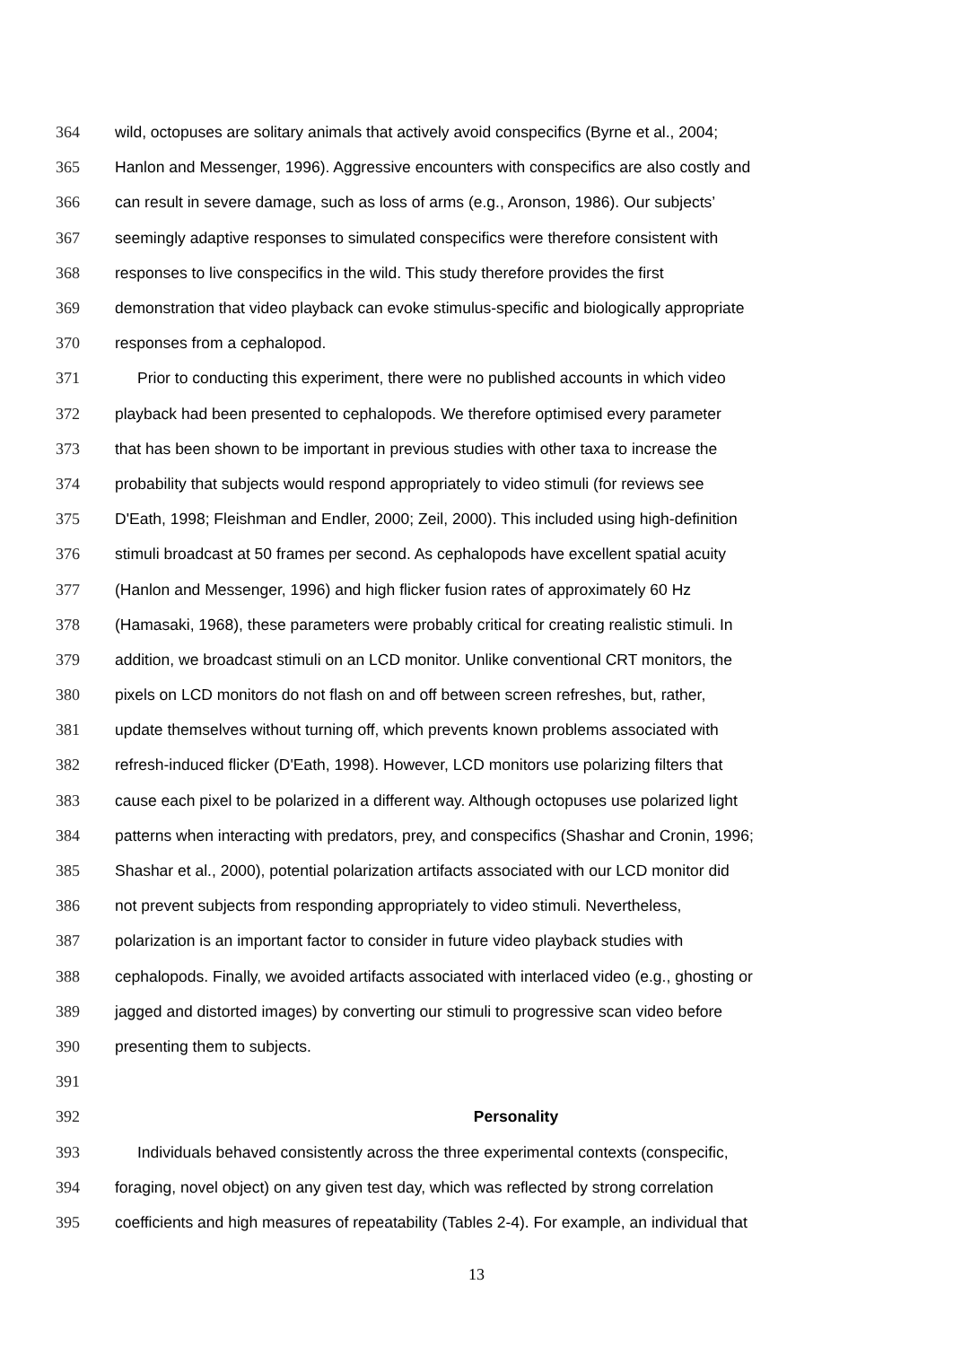364 wild, octopuses are solitary animals that actively avoid conspecifics (Byrne et al., 2004;
365 Hanlon and Messenger, 1996). Aggressive encounters with conspecifics are also costly and
366 can result in severe damage, such as loss of arms (e.g., Aronson, 1986). Our subjects’
367 seemingly adaptive responses to simulated conspecifics were therefore consistent with
368 responses to live conspecifics in the wild. This study therefore provides the first
369 demonstration that video playback can evoke stimulus-specific and biologically appropriate
370 responses from a cephalopod.
371 Prior to conducting this experiment, there were no published accounts in which video
372 playback had been presented to cephalopods. We therefore optimised every parameter
373 that has been shown to be important in previous studies with other taxa to increase the
374 probability that subjects would respond appropriately to video stimuli (for reviews see
375 D'Eath, 1998; Fleishman and Endler, 2000; Zeil, 2000). This included using high-definition
376 stimuli broadcast at 50 frames per second. As cephalopods have excellent spatial acuity
377 (Hanlon and Messenger, 1996) and high flicker fusion rates of approximately 60 Hz
378 (Hamasaki, 1968), these parameters were probably critical for creating realistic stimuli. In
379 addition, we broadcast stimuli on an LCD monitor. Unlike conventional CRT monitors, the
380 pixels on LCD monitors do not flash on and off between screen refreshes, but, rather,
381 update themselves without turning off, which prevents known problems associated with
382 refresh-induced flicker (D'Eath, 1998). However, LCD monitors use polarizing filters that
383 cause each pixel to be polarized in a different way. Although octopuses use polarized light
384 patterns when interacting with predators, prey, and conspecifics (Shashar and Cronin, 1996;
385 Shashar et al., 2000), potential polarization artifacts associated with our LCD monitor did
386 not prevent subjects from responding appropriately to video stimuli. Nevertheless,
387 polarization is an important factor to consider in future video playback studies with
388 cephalopods. Finally, we avoided artifacts associated with interlaced video (e.g., ghosting or
389 jagged and distorted images) by converting our stimuli to progressive scan video before
390 presenting them to subjects.
391
392 Personality
393 Individuals behaved consistently across the three experimental contexts (conspecific,
394 foraging, novel object) on any given test day, which was reflected by strong correlation
395 coefficients and high measures of repeatability (Tables 2-4). For example, an individual that
13